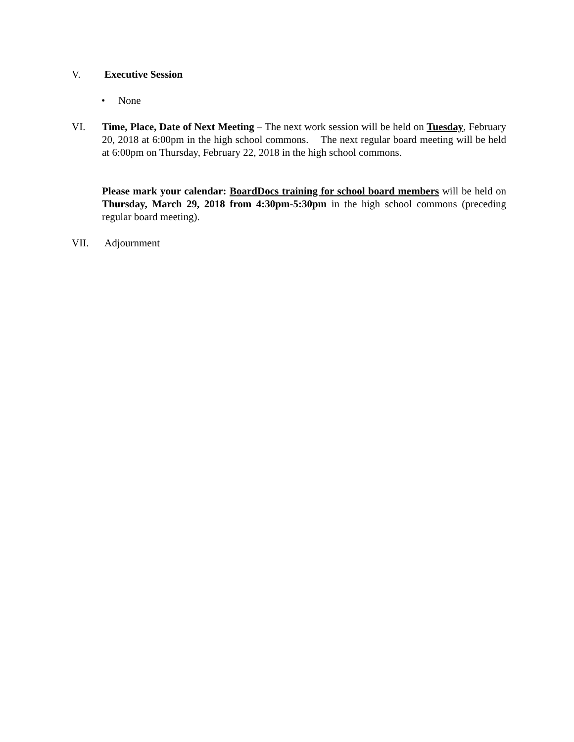V. Executive Session
• None
VI. Time, Place, Date of Next Meeting – The next work session will be held on Tuesday, February 20, 2018 at 6:00pm in the high school commons. The next regular board meeting will be held at 6:00pm on Thursday, February 22, 2018 in the high school commons.
Please mark your calendar: BoardDocs training for school board members will be held on Thursday, March 29, 2018 from 4:30pm-5:30pm in the high school commons (preceding regular board meeting).
VII. Adjournment